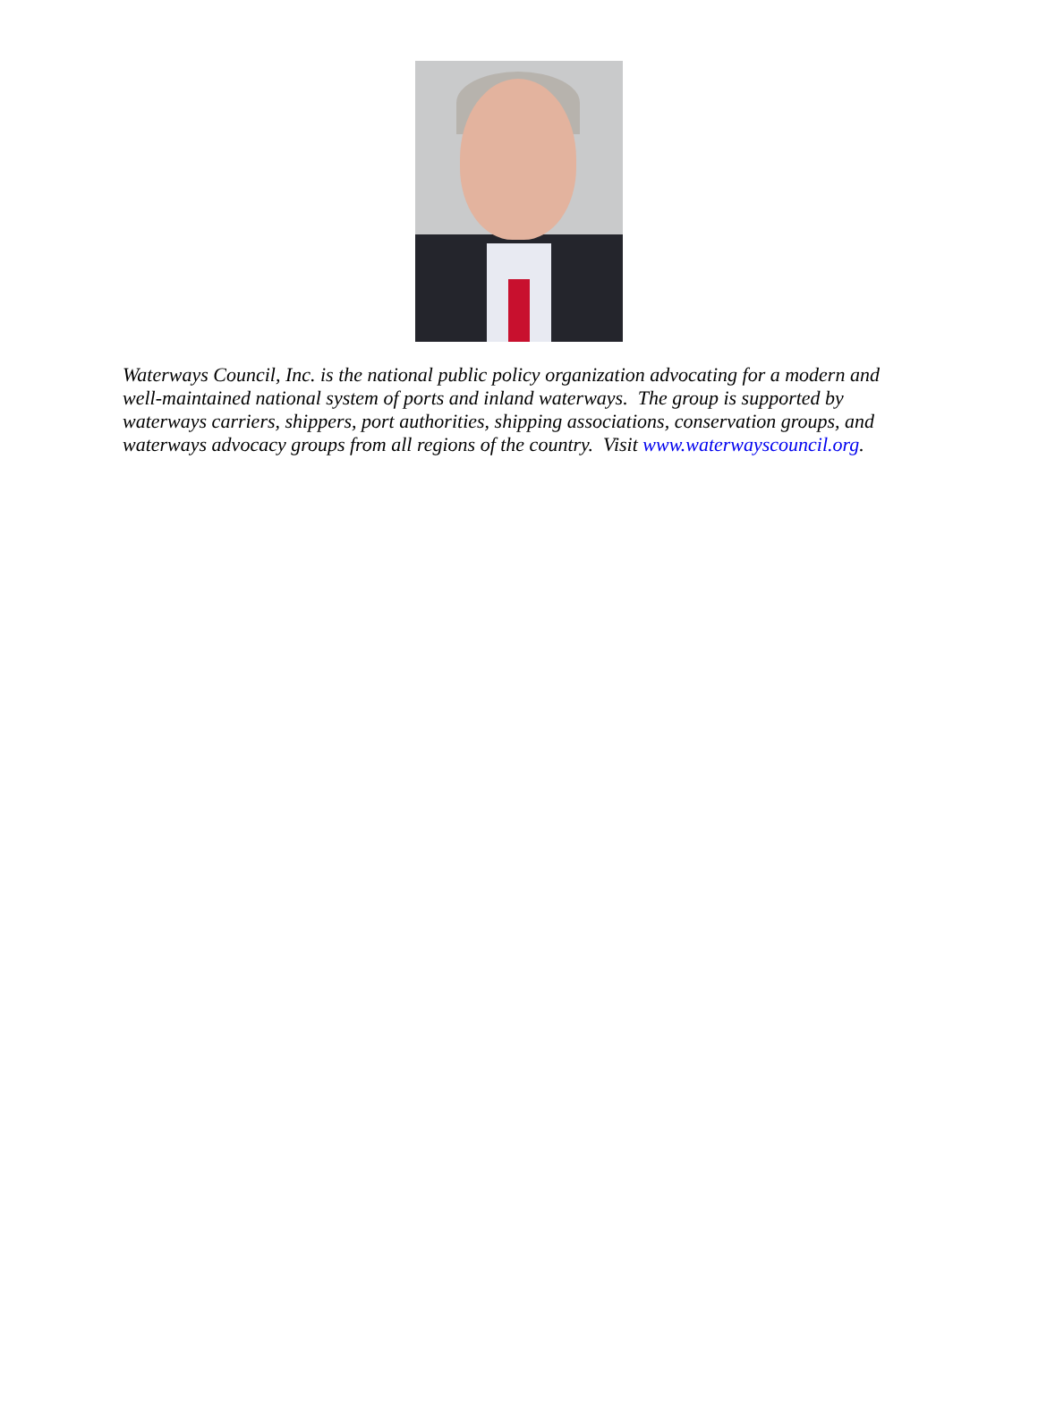Waterways Council, Inc. is the national public policy organization advocating for a modern and well-maintained national system of ports and inland waterways. The group is supported by waterways carriers, shippers, port authorities, shipping associations, conservation groups, and waterways advocacy groups from all regions of the country. Visit www.waterwayscouncil.org.